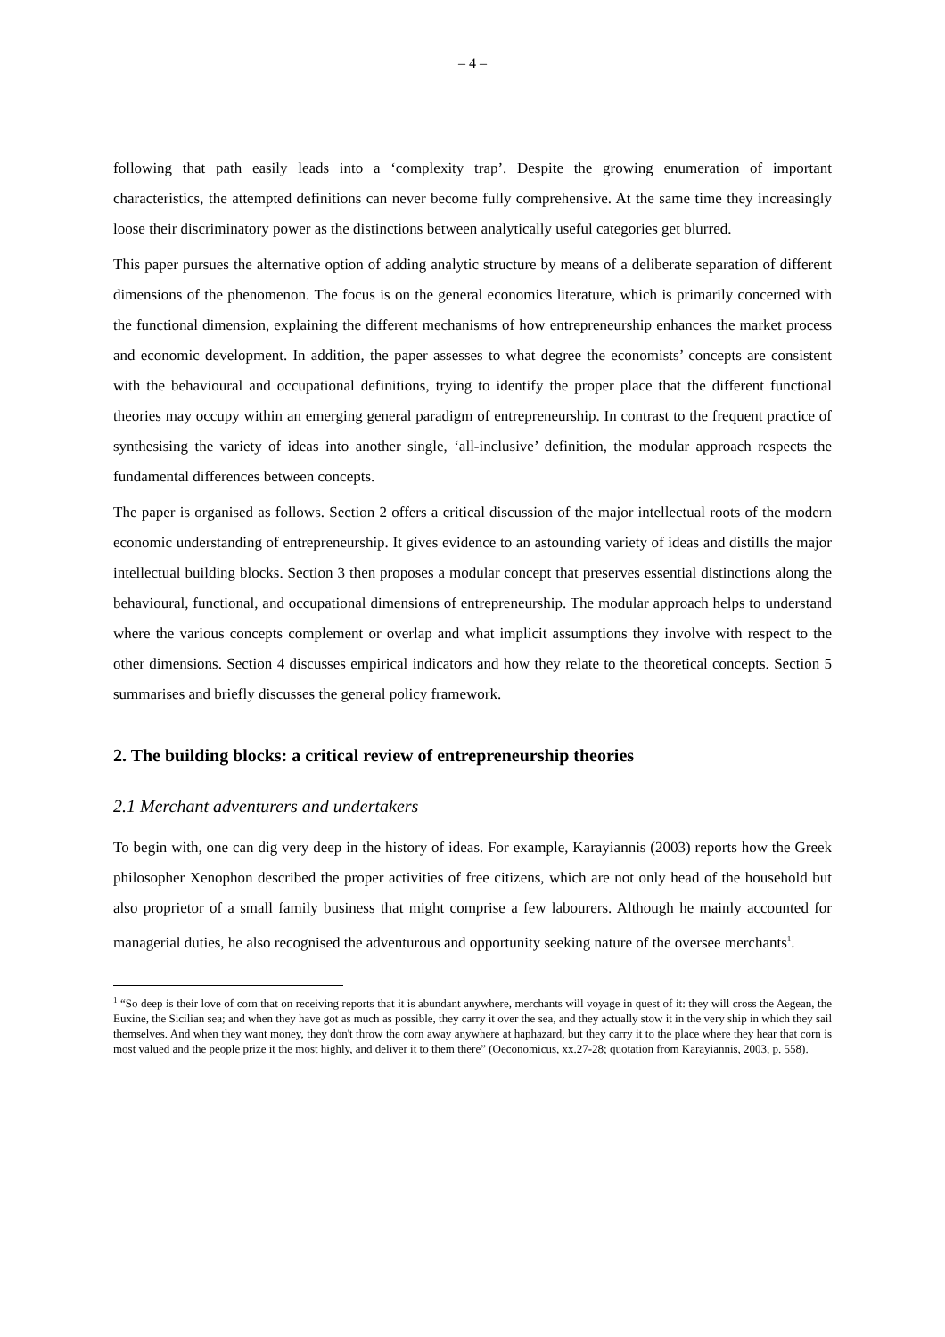– 4 –
following that path easily leads into a ‘complexity trap’. Despite the growing enumeration of important characteristics, the attempted definitions can never become fully comprehensive. At the same time they increasingly loose their discriminatory power as the distinctions between analytically useful categories get blurred.
This paper pursues the alternative option of adding analytic structure by means of a deliberate separation of different dimensions of the phenomenon. The focus is on the general economics literature, which is primarily concerned with the functional dimension, explaining the different mechanisms of how entrepreneurship enhances the market process and economic development. In addition, the paper assesses to what degree the economists’ concepts are consistent with the behavioural and occupational definitions, trying to identify the proper place that the different functional theories may occupy within an emerging general paradigm of entrepreneurship. In contrast to the frequent practice of synthesising the variety of ideas into another single, ‘all-inclusive’ definition, the modular approach respects the fundamental differences between concepts.
The paper is organised as follows. Section 2 offers a critical discussion of the major intellectual roots of the modern economic understanding of entrepreneurship. It gives evidence to an astounding variety of ideas and distills the major intellectual building blocks. Section 3 then proposes a modular concept that preserves essential distinctions along the behavioural, functional, and occupational dimensions of entrepreneurship. The modular approach helps to understand where the various concepts complement or overlap and what implicit assumptions they involve with respect to the other dimensions. Section 4 discusses empirical indicators and how they relate to the theoretical concepts. Section 5 summarises and briefly discusses the general policy framework.
2. The building blocks: a critical review of entrepreneurship theories
2.1 Merchant adventurers and undertakers
To begin with, one can dig very deep in the history of ideas. For example, Karayiannis (2003) reports how the Greek philosopher Xenophon described the proper activities of free citizens, which are not only head of the household but also proprietor of a small family business that might comprise a few labourers. Although he mainly accounted for managerial duties, he also recognised the adventurous and opportunity seeking nature of the oversee merchants<sup>1</sup>.
<sup>1</sup> “So deep is their love of corn that on receiving reports that it is abundant anywhere, merchants will voyage in quest of it: they will cross the Aegean, the Euxine, the Sicilian sea; and when they have got as much as possible, they carry it over the sea, and they actually stow it in the very ship in which they sail themselves. And when they want money, they don't throw the corn away anywhere at haphazard, but they carry it to the place where they hear that corn is most valued and the people prize it the most highly, and deliver it to them there” (Oeconomicus, xx.27-28; quotation from Karayiannis, 2003, p. 558).